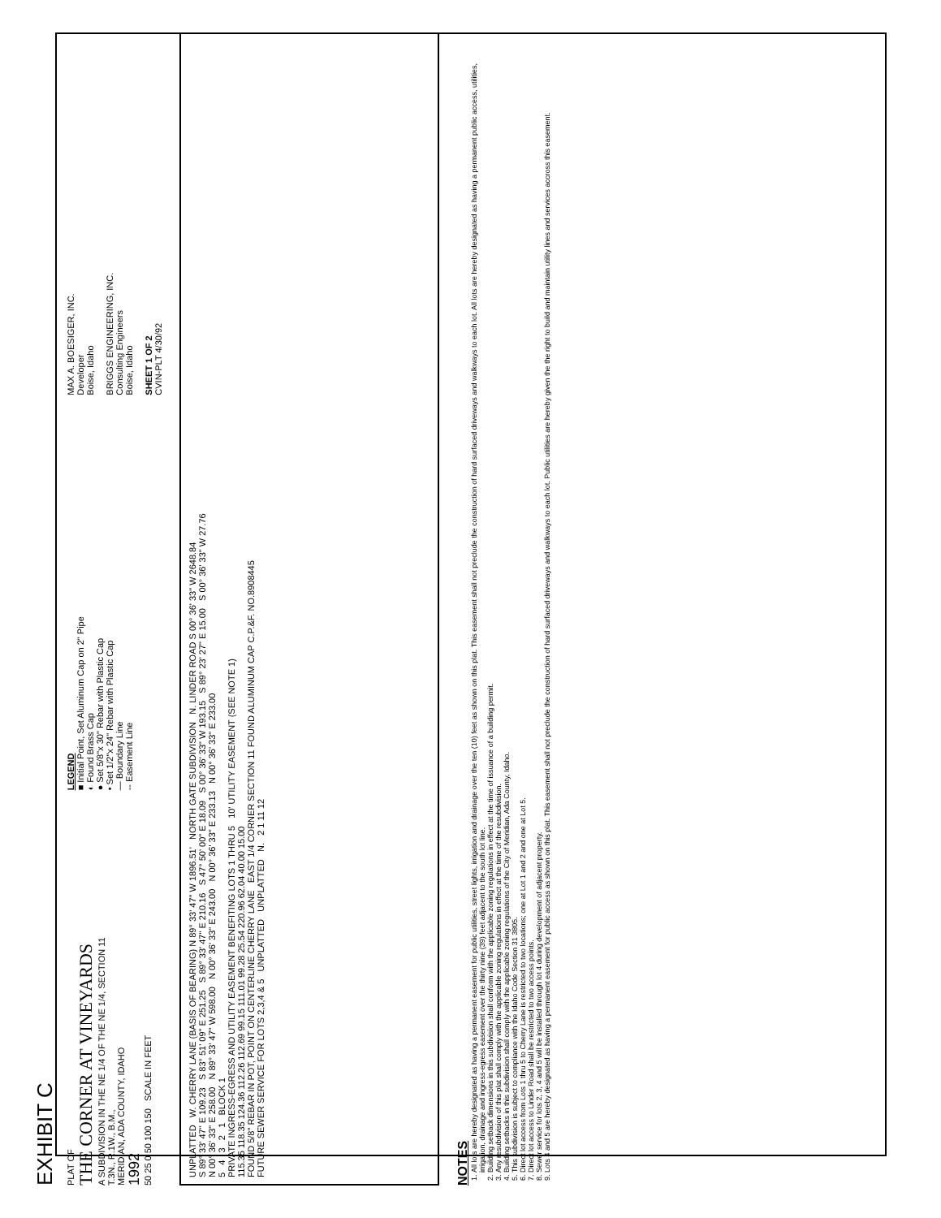EXHIBIT C
PLAT OF
THE CORNER AT VINEYARDS
A SUBDIVISION IN THE NE 1/4 OF THE NE 1/4, SECTION 11
T.3N., R.1W., B.M.,
MERIDIAN, ADA COUNTY, IDAHO
1992
50 25 0 50 100 150 SCALE IN FEET
LEGEND
■ Initial Point, Set Aluminum Cap on 2" Pipe
◐ Found Brass Cap
● Set 5/8"x 30" Rebar with Plastic Cap
• Set 1/2"x 24" Rebar with Plastic Cap
— Boundary Line
-- Easement Line
MAX A. BOESIGER, INC.
Developer
Boise, Idaho
BRIGGS ENGINEERING, INC.
Consulting Engineers
Boise, Idaho
SHEET 1 OF 2
CVIN-PLT 4/30/92
UNPLATTED W. CHERRY LANE (BASIS OF BEARING) N 89° 33' 47" W 1896.51' NORTH GATE SUBDIVISION N. LINDER ROAD S 00° 36' 33" W 2648.84
S 89° 33' 47" E 109.23 S 83° 51' 09" E 251.25 S 89° 33' 47" E 210.16 S 47° 50' 00" E 18.09 S 00° 36' 33" W 193.15 S 89° 23' 27" E 15.00 S 00° 36' 33" W 27.76
N 00° 36' 33" E 258.00 N 89° 33' 47" W 598.00 N 00° 36' 33" E 243.00 N 00° 36' 33" E 233.13 N 00° 36' 33" E 233.00
5 4 3 2 1 BLOCK 1
PRIVATE INGRESS-EGRESS AND UTILITY EASEMENT BENEFITING LOTS 1 THRU 5 10' UTILITY EASEMENT (SEE NOTE 1)
115.35 118.35 124.36 112.26 112.69 99.15 111.01 99.28 25.54 220.96 62.04 40.00 15.00
FOUND 5/8" REBAR IN POT, POINT ON CENTERLINE CHERRY LANE EAST 1/4 CORNER SECTION 11 FOUND ALUMINUM CAP C.P.&F. NO.8908445
FUTURE SEWER SERVICE FOR LOTS 2,3,4 & 5 UNPLATTED UNPLATTED N. 2 1 11 12
NOTES
1. All lots are hereby designated as having a permanent easement for public utilities, street lights, irrigation and drainage over the ten (10) feet as shown on this plat. This easement shall not preclude the construction of hard surfaced driveways and walkways to each lot. All lots are hereby designated as having a permanent public access, utilities, irrigation, drainage and ingress-egress easement over the thirty nine (39) feet adjacent to the south lot line.
2. Building setback dimensions in this subdivision shall conform with the applicable zoning regulations in effect at the time of issuance of a building permit.
3. Any resubdivision of this plat shall comply with the applicable zoning regulations in effect at the time of the resubdivision.
4. Building setbacks in this subdivision shall comply with the applicable zoning regulations of the City of Meridian, Ada County, Idaho.
5. This subdivision is subject to compliance with the Idaho Code Section 31 3805.
6. Direct lot access from Lots 1 thru 5 to Cherry Lane is restricted to two locations; one at Lot 1 and 2 and one at Lot 5.
7. Direct lot access to Linder Road shall be restricted to two access points.
8. Sewer service for lots 2, 3, 4 and 5 will be installed through lot 4 during development of adjacent property.
9. Lots 4 and 5 are hereby designated as having a permanent easement for public access as shown on this plat. This easement shall not preclude the construction of hard surfaced driveways and walkways to each lot. Public utilities are hereby given the the right to build and maintain utility lines and services accross this easement.